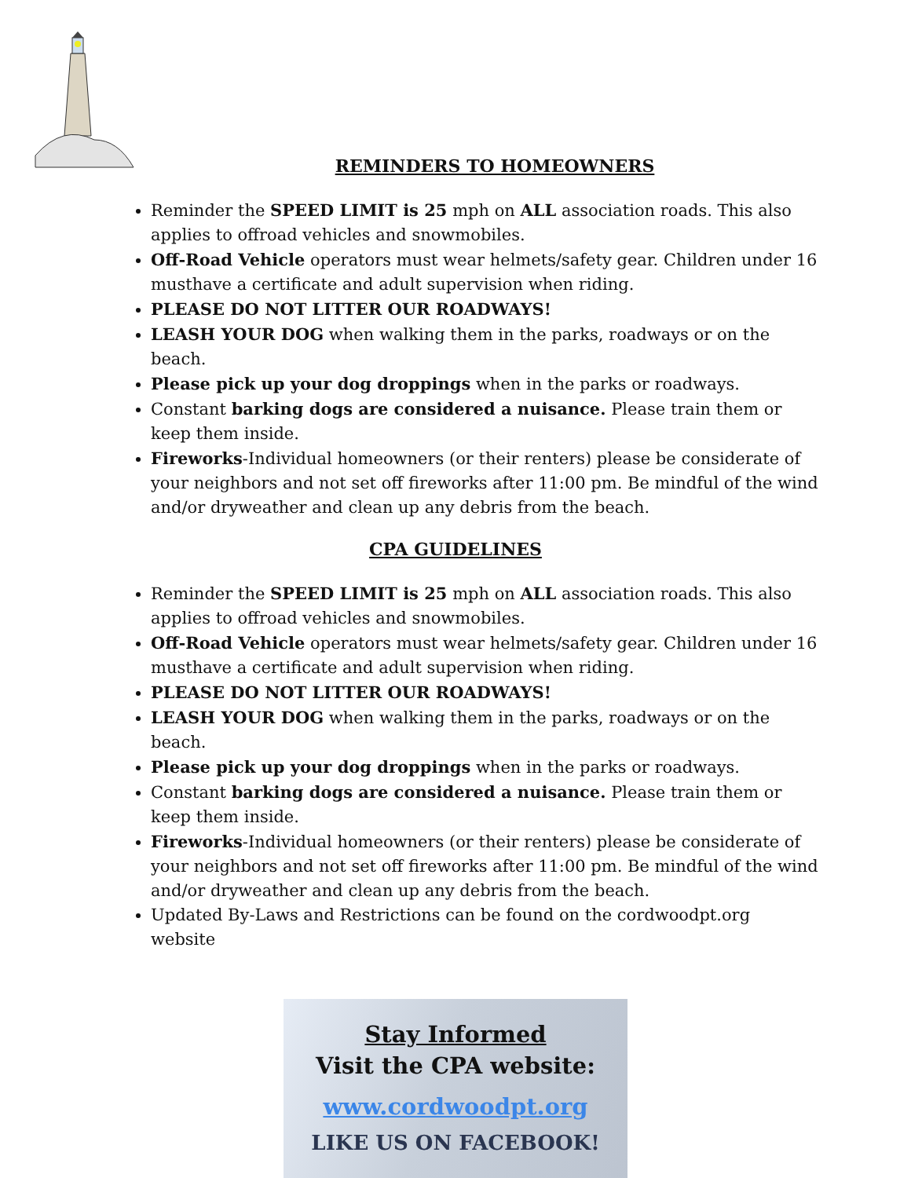REMINDERS TO HOMEOWNERS
Reminder the SPEED LIMIT is 25 mph on ALL association roads. This also applies to offroad vehicles and snowmobiles.
Off-Road Vehicle operators must wear helmets/safety gear. Children under 16 musthave a certificate and adult supervision when riding.
PLEASE DO NOT LITTER OUR ROADWAYS!
LEASH YOUR DOG when walking them in the parks, roadways or on the beach.
Please pick up your dog droppings when in the parks or roadways.
Constant barking dogs are considered a nuisance. Please train them or keep them inside.
Fireworks-Individual homeowners (or their renters) please be considerate of your neighbors and not set off fireworks after 11:00 pm. Be mindful of the wind and/or dryweather and clean up any debris from the beach.
CPA GUIDELINES
Reminder the SPEED LIMIT is 25 mph on ALL association roads. This also applies to offroad vehicles and snowmobiles.
Off-Road Vehicle operators must wear helmets/safety gear. Children under 16 musthave a certificate and adult supervision when riding.
PLEASE DO NOT LITTER OUR ROADWAYS!
LEASH YOUR DOG when walking them in the parks, roadways or on the beach.
Please pick up your dog droppings when in the parks or roadways.
Constant barking dogs are considered a nuisance. Please train them or keep them inside.
Fireworks-Individual homeowners (or their renters) please be considerate of your neighbors and not set off fireworks after 11:00 pm. Be mindful of the wind and/or dryweather and clean up any debris from the beach.
Updated By-Laws and Restrictions can be found on the cordwoodpt.org website
Stay Informed
Visit the CPA website:
www.cordwoodpt.org
LIKE US ON FACEBOOK!